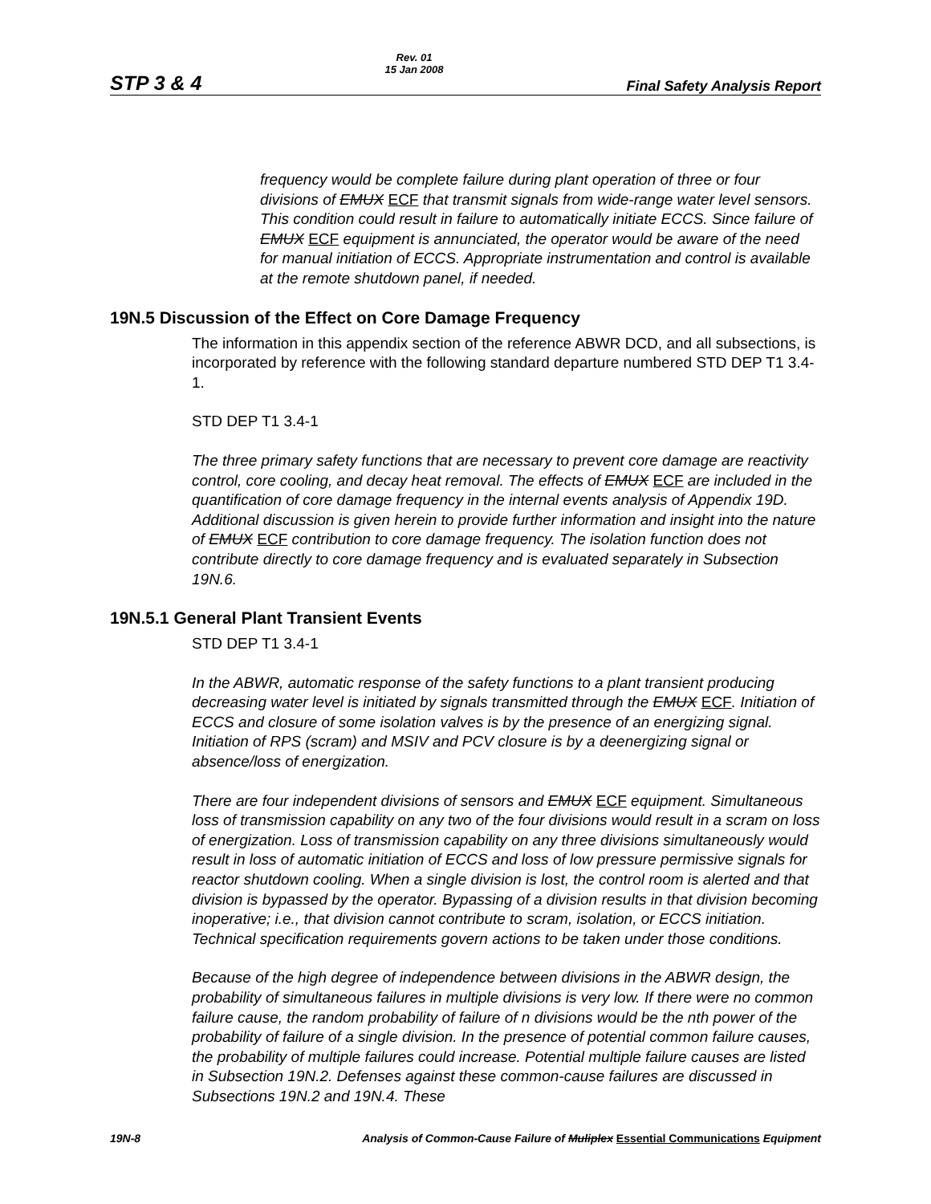STP 3 & 4 Rev. 01
15 Jan 2008 Final Safety Analysis Report
frequency would be complete failure during plant operation of three or four divisions of EMUX ECF that transmit signals from wide-range water level sensors. This condition could result in failure to automatically initiate ECCS. Since failure of EMUX ECF equipment is annunciated, the operator would be aware of the need for manual initiation of ECCS. Appropriate instrumentation and control is available at the remote shutdown panel, if needed.
19N.5 Discussion of the Effect on Core Damage Frequency
The information in this appendix section of the reference ABWR DCD, and all subsections, is incorporated by reference with the following standard departure numbered STD DEP T1 3.4-1.
STD DEP T1 3.4-1
The three primary safety functions that are necessary to prevent core damage are reactivity control, core cooling, and decay heat removal. The effects of EMUX ECF are included in the quantification of core damage frequency in the internal events analysis of Appendix 19D. Additional discussion is given herein to provide further information and insight into the nature of EMUX ECF contribution to core damage frequency. The isolation function does not contribute directly to core damage frequency and is evaluated separately in Subsection 19N.6.
19N.5.1 General Plant Transient Events
STD DEP T1 3.4-1
In the ABWR, automatic response of the safety functions to a plant transient producing decreasing water level is initiated by signals transmitted through the EMUX ECF. Initiation of ECCS and closure of some isolation valves is by the presence of an energizing signal. Initiation of RPS (scram) and MSIV and PCV closure is by a deenergizing signal or absence/loss of energization.
There are four independent divisions of sensors and EMUX ECF equipment. Simultaneous loss of transmission capability on any two of the four divisions would result in a scram on loss of energization. Loss of transmission capability on any three divisions simultaneously would result in loss of automatic initiation of ECCS and loss of low pressure permissive signals for reactor shutdown cooling. When a single division is lost, the control room is alerted and that division is bypassed by the operator. Bypassing of a division results in that division becoming inoperative; i.e., that division cannot contribute to scram, isolation, or ECCS initiation. Technical specification requirements govern actions to be taken under those conditions.
Because of the high degree of independence between divisions in the ABWR design, the probability of simultaneous failures in multiple divisions is very low. If there were no common failure cause, the random probability of failure of n divisions would be the nth power of the probability of failure of a single division. In the presence of potential common failure causes, the probability of multiple failures could increase. Potential multiple failure causes are listed in Subsection 19N.2. Defenses against these common-cause failures are discussed in Subsections 19N.2 and 19N.4. These
19N-8 Analysis of Common-Cause Failure of Muliplex Essential Communications Equipment